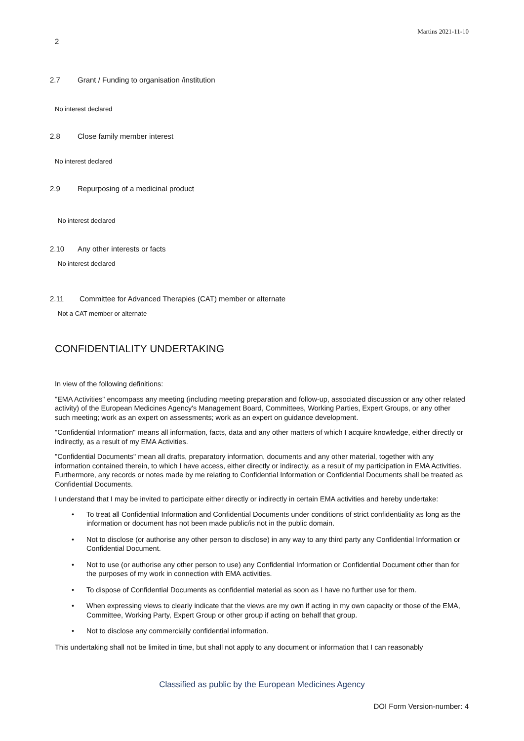Martins 2021-11-10
2
2.7 Grant / Funding to organisation /institution
No interest declared
2.8 Close family member interest
No interest declared
2.9 Repurposing of a medicinal product
No interest declared
2.10 Any other interests or facts
No interest declared
2.11 Committee for Advanced Therapies (CAT) member or alternate
Not a CAT member or alternate
CONFIDENTIALITY UNDERTAKING
In view of the following definitions:
"EMA Activities" encompass any meeting (including meeting preparation and follow-up, associated discussion or any other related activity) of the European Medicines Agency's Management Board, Committees, Working Parties, Expert Groups, or any other such meeting; work as an expert on assessments; work as an expert on guidance development.
"Confidential Information" means all information, facts, data and any other matters of which I acquire knowledge, either directly or indirectly, as a result of my EMA Activities.
"Confidential Documents" mean all drafts, preparatory information, documents and any other material, together with any information contained therein, to which I have access, either directly or indirectly, as a result of my participation in EMA Activities. Furthermore, any records or notes made by me relating to Confidential Information or Confidential Documents shall be treated as Confidential Documents.
I understand that I may be invited to participate either directly or indirectly in certain EMA activities and hereby undertake:
• To treat all Confidential Information and Confidential Documents under conditions of strict confidentiality as long as the information or document has not been made public/is not in the public domain.
• Not to disclose (or authorise any other person to disclose) in any way to any third party any Confidential Information or Confidential Document.
• Not to use (or authorise any other person to use) any Confidential Information or Confidential Document other than for the purposes of my work in connection with EMA activities.
• To dispose of Confidential Documents as confidential material as soon as I have no further use for them.
• When expressing views to clearly indicate that the views are my own if acting in my own capacity or those of the EMA, Committee, Working Party, Expert Group or other group if acting on behalf that group.
• Not to disclose any commercially confidential information.
This undertaking shall not be limited in time, but shall not apply to any document or information that I can reasonably
Classified as public by the European Medicines Agency
DOI Form Version-number: 4